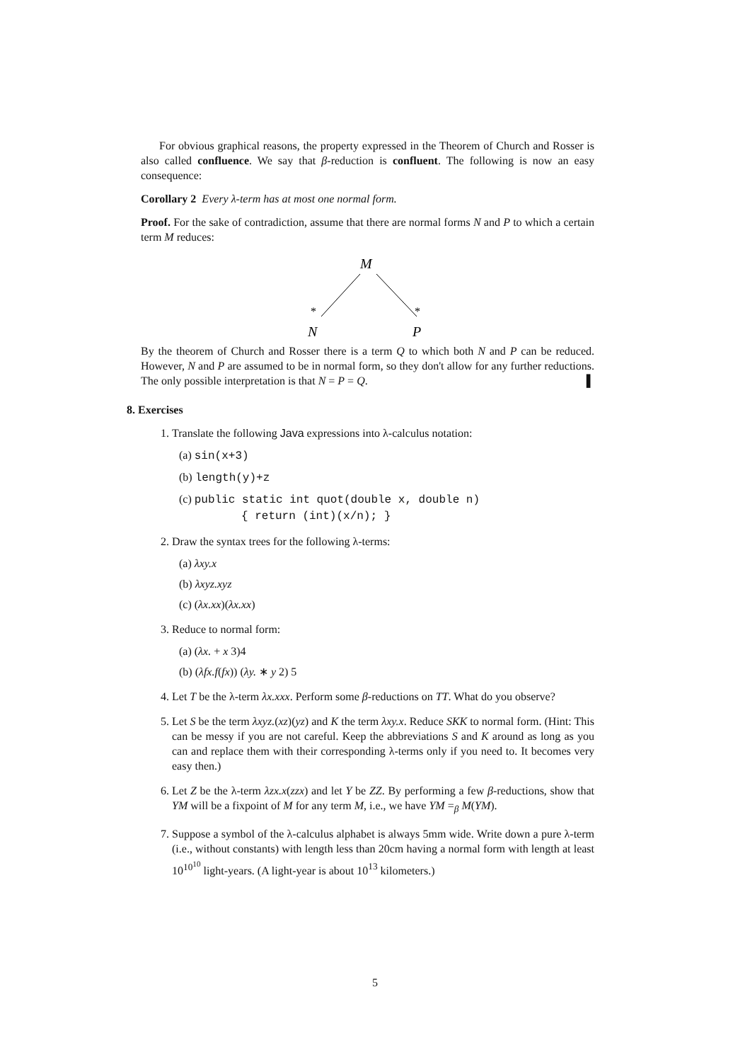For obvious graphical reasons, the property expressed in the Theorem of Church and Rosser is also called confluence. We say that β-reduction is confluent. The following is now an easy consequence:
Corollary 2 Every λ-term has at most one normal form.
Proof. For the sake of contradiction, assume that there are normal forms N and P to which a certain term M reduces:
M
*
*
N
P
By the theorem of Church and Rosser there is a term Q to which both N and P can be reduced. However, N and P are assumed to be in normal form, so they don't allow for any further reductions. The only possible interpretation is that N = P = Q. ▌
8. Exercises
1. Translate the following Java expressions into λ-calculus notation:
(a) sin(x+3)
(b) length(y)+z
(c) public static int quot(double x, double n)
{ return (int)(x/n); }
2. Draw the syntax trees for the following λ-terms:
(a) λxy.x
(b) λxyz.xyz
(c) (λx.xx)(λx.xx)
3. Reduce to normal form:
(a) (λx. + x 3)4
(b) (λfx.f(fx)) (λy. ∗ y 2) 5
4. Let T be the λ-term λx.xxx. Perform some β-reductions on TT. What do you observe?
5. Let S be the term λxyz.(xz)(yz) and K the term λxy.x. Reduce SKK to normal form. (Hint: This can be messy if you are not careful. Keep the abbreviations S and K around as long as you can and replace them with their corresponding λ-terms only if you need to. It becomes very easy then.)
6. Let Z be the λ-term λzx.x(zzx) and let Y be ZZ. By performing a few β-reductions, show that YM will be a fixpoint of M for any term M, i.e., we have YM =<sub>β</sub> M(YM).
7. Suppose a symbol of the λ-calculus alphabet is always 5mm wide. Write down a pure λ-term (i.e., without constants) with length less than 20cm having a normal form with length at least 10<sup>10<sup>10</sup></sup> light-years. (A light-year is about 10<sup>13</sup> kilometers.)
5